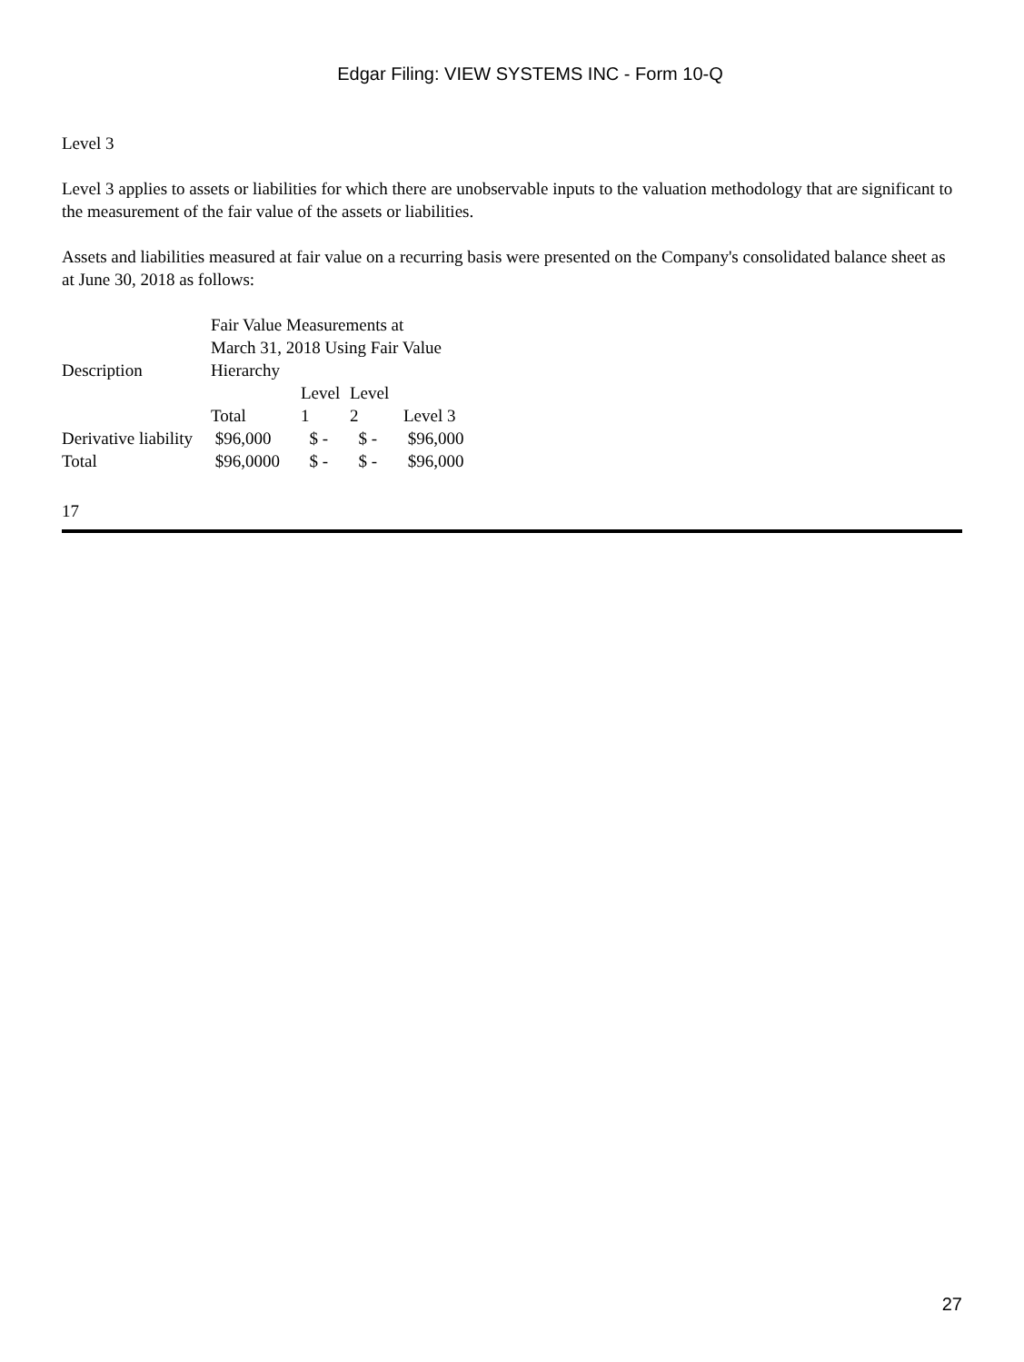Edgar Filing: VIEW SYSTEMS INC - Form 10-Q
Level 3
Level 3 applies to assets or liabilities for which there are unobservable inputs to the valuation methodology that are significant to the measurement of the fair value of the assets or liabilities.
Assets and liabilities measured at fair value on a recurring basis were presented on the Company's consolidated balance sheet as at June 30, 2018 as follows:
| Description | Fair Value Measurements at March 31, 2018 Using Fair Value Hierarchy | | | |
| | Total | Level 1 | Level 2 | Level 3 |
| Derivative liability | $96,000 | $ - | $ - | $96,000 |
| Total | $96,0000 | $ - | $ - | $96,000 |
17
27